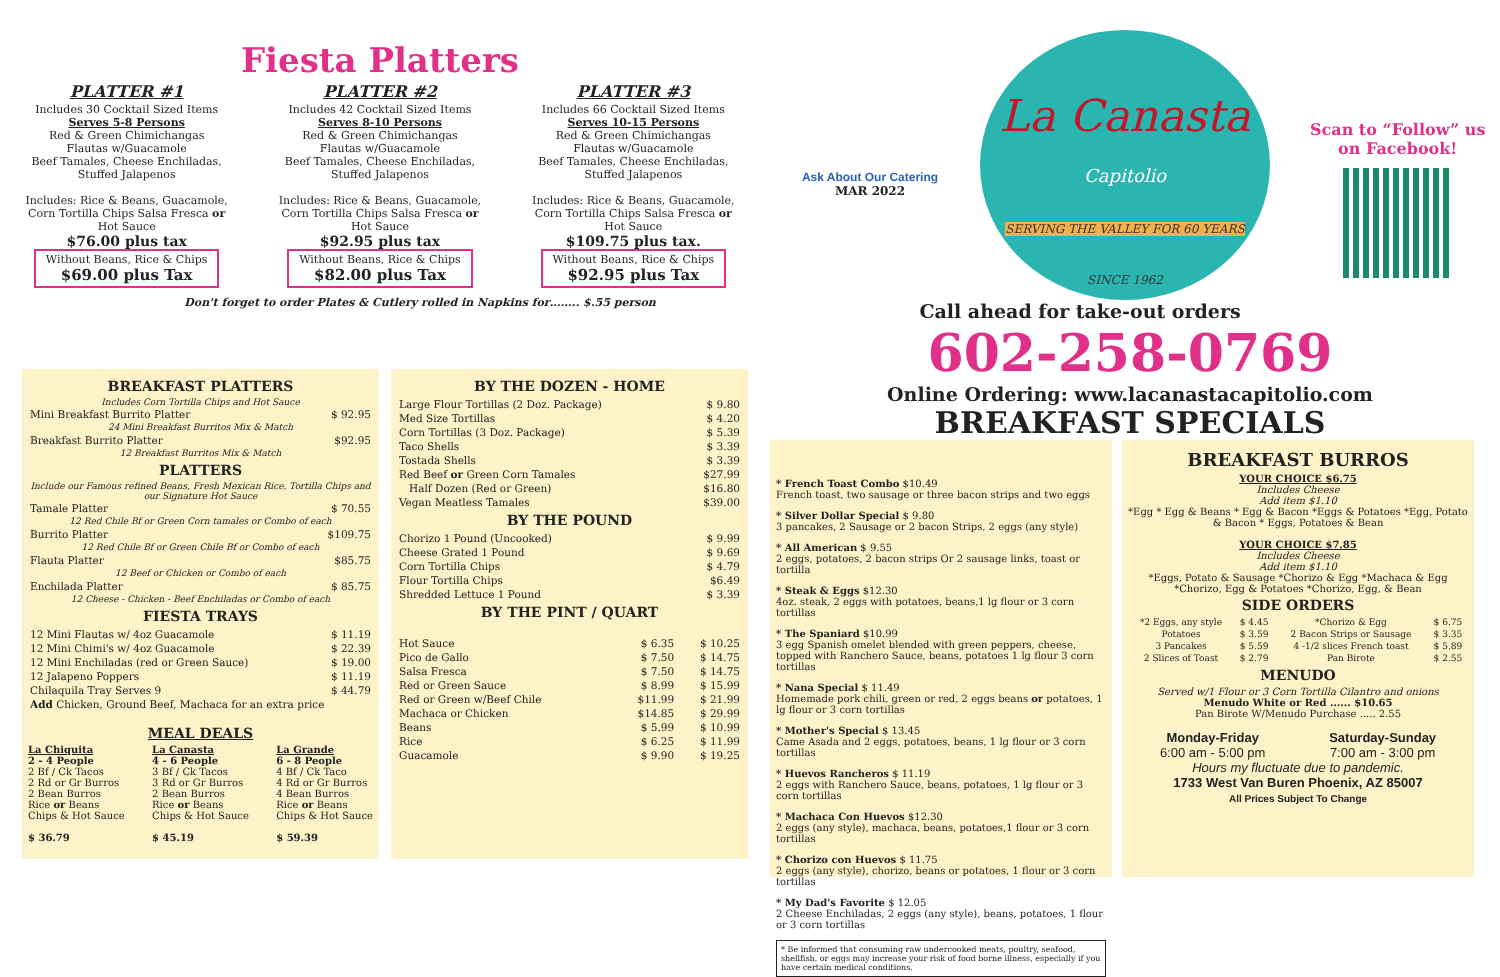Fiesta Platters
PLATTER #1
Includes 30 Cocktail Sized Items
Serves 5-8 Persons
Red & Green Chimichangas
Flautas w/Guacamole
Beef Tamales, Cheese Enchiladas, Stuffed Jalapenos
Includes: Rice & Beans, Guacamole, Corn Tortilla Chips Salsa Fresca or Hot Sauce
$76.00 plus tax
Without Beans, Rice & Chips
$69.00 plus Tax
PLATTER #2
Includes 42 Cocktail Sized Items
Serves 8-10 Persons
Red & Green Chimichangas
Flautas w/Guacamole
Beef Tamales, Cheese Enchiladas, Stuffed Jalapenos
Includes: Rice & Beans, Guacamole, Corn Tortilla Chips Salsa Fresca or Hot Sauce
$92.95 plus tax
Without Beans, Rice & Chips
$82.00 plus Tax
PLATTER #3
Includes 66 Cocktail Sized Items
Serves 10-15 Persons
Red & Green Chimichangas
Flautas w/Guacamole
Beef Tamales, Cheese Enchiladas, Stuffed Jalapenos
Includes: Rice & Beans, Guacamole, Corn Tortilla Chips Salsa Fresca or Hot Sauce
$109.75 plus tax.
Without Beans, Rice & Chips
$92.95 plus Tax
Don't forget to order Plates & Cutlery rolled in Napkins for…….. $.55 person
BREAKFAST PLATTERS
Includes Corn Tortilla Chips and Hot Sauce
| Mini Breakfast Burrito Platter | $ 92.95 |
| 24 Mini Breakfast Burritos Mix & Match | |
| Breakfast Burrito Platter | $92.95 |
| 12 Breakfast Burritos Mix & Match | |
PLATTERS
Include our Famous refined Beans, Fresh Mexican Rice, Tortilla Chips and our Signature Hot Sauce
| Tamale Platter | $ 70.55 |
| 12 Red Chile Bf or Green Corn tamales or Combo of each | |
| Burrito Platter | $109.75 |
| 12 Red Chile Bf or Green Chile Bf or Combo of each | |
| Flauta Platter | $85.75 |
| 12 Beef or Chicken or Combo of each | |
| Enchilada Platter | $ 85.75 |
| 12 Cheese - Chicken - Beef Enchiladas or Combo of each | |
FIESTA TRAYS
| 12 Mini Flautas w/ 4oz Guacamole | $ 11.19 |
| 12 Mini Chimi's w/ 4oz Guacamole | $ 22.39 |
| 12 Mini Enchiladas (red or Green Sauce) | $ 19.00 |
| 12 Jalapeno Poppers | $ 11.19 |
| Chilaquila Tray Serves 9 | $ 44.79 |
| Add Chicken, Ground Beef, Machaca for an extra price | |
MEAL DEALS
La Chiquita
2 - 4 People
2 Bf / Ck Tacos
2 Rd or Gr Burros
2 Bean Burros
Rice or Beans
Chips & Hot Sauce
$ 36.79
La Canasta
4 - 6 People
3 Bf / Ck Tacos
3 Rd or Gr Burros
2 Bean Burros
Rice or Beans
Chips & Hot Sauce
$ 45.19
La Grande
6 - 8 People
4 Bf / Ck Taco
4 Rd or Gr Burros
4 Bean Burros
Rice or Beans
Chips & Hot Sauce
$ 59.39
BY THE DOZEN - HOME
| Large Flour Tortillas (2 Doz. Package) | $ 9.80 |
| Med Size Tortillas | $ 4.20 |
| Corn Tortillas (3 Doz. Package) | $ 5.39 |
| Taco Shells | $ 3.39 |
| Tostada Shells | $ 3.39 |
| Red Beef or Green Corn Tamales | $27.99 |
| Half Dozen (Red or Green) | $16.80 |
| Vegan Meatless Tamales | $39.00 |
BY THE POUND
| Chorizo 1 Pound (Uncooked) | $ 9.99 |
| Cheese Grated 1 Pound | $ 9.69 |
| Corn Tortilla Chips | $ 4.79 |
| Flour Tortilla Chips | $6.49 |
| Shredded Lettuce 1 Pound | $ 3.39 |
BY THE PINT / QUART
| Hot Sauce | $ 6.35 | $ 10.25 |
| Pico de Gallo | $ 7.50 | $ 14.75 |
| Salsa Fresca | $ 7.50 | $ 14.75 |
| Red or Green Sauce | $ 8.99 | $ 15.99 |
| Red or Green w/Beef Chile | $11.99 | $ 21.99 |
| Machaca or Chicken | $14.85 | $ 29.99 |
| Beans | $ 5.99 | $ 10.99 |
| Rice | $ 6.25 | $ 11.99 |
| Guacamole | $ 9.90 | $ 19.25 |
Ask About Our Catering
MAR 2022
La Canasta
Capitolio
SERVING THE VALLEY FOR 60 YEARS
SINCE 1962
Scan to “Follow” us
on Facebook!
Call ahead for take-out orders
602-258-0769
Online Ordering: www.lacanastacapitolio.com
BREAKFAST SPECIALS
* French Toast Combo $10.49
French toast, two sausage or three bacon strips and two eggs
* Silver Dollar Special $ 9.80
3 pancakes, 2 Sausage or 2 bacon Strips, 2 eggs (any style)
* All American $ 9.55
2 eggs, potatoes, 2 bacon strips Or 2 sausage links, toast or tortilla
* Steak & Eggs $12.30
4oz. steak, 2 eggs with potatoes, beans,1 lg flour or 3 corn tortillas
* The Spaniard $10.99
3 egg Spanish omelet blended with green peppers, cheese, topped with Ranchero Sauce, beans, potatoes 1 lg flour 3 corn tortillas
* Nana Special $ 11.49
Homemade pork chili, green or red, 2 eggs beans or potatoes, 1 lg flour or 3 corn tortillas
* Mother's Special $ 13.45
Came Asada and 2 eggs, potatoes, beans, 1 lg flour or 3 corn tortillas
* Huevos Rancheros $ 11.19
2 eggs with Ranchero Sauce, beans, potatoes, 1 lg flour or 3 corn tortillas
* Machaca Con Huevos $12.30
2 eggs (any style), machaca, beans, potatoes,1 flour or 3 corn tortillas
* Chorizo con Huevos $ 11.75
2 eggs (any style), chorizo, beans or potatoes, 1 flour or 3 corn tortillas
* My Dad's Favorite $ 12.05
2 Cheese Enchiladas, 2 eggs (any style), beans, potatoes, 1 flour or 3 corn tortillas
* Be informed that consuming raw undercooked meats, poultry, seafood, shellfish, or eggs may increase your risk of food borne illness, especially if you have certain medical conditions.
BREAKFAST BURROS
YOUR CHOICE $6.75
Includes Cheese
Add item $1.10
*Egg * Egg & Beans * Egg & Bacon *Eggs & Potatoes *Egg, Potato & Bacon * Eggs, Potatoes & Bean
YOUR CHOICE $7.85
Includes Cheese
Add item $1.10
*Eggs, Potato & Sausage *Chorizo & Egg *Machaca & Egg *Chorizo, Egg & Potatoes *Chorizo, Egg, & Bean
SIDE ORDERS
| *2 Eggs, any style | $ 4.45 | *Chorizo & Egg | $ 6.75 |
| Potatoes | $ 3.59 | 2 Bacon Strips or Sausage | $ 3.35 |
| 3 Pancakes | $ 5.59 | 4 -1/2 slices French toast | $ 5.89 |
| 2 Slices of Toast | $ 2.79 | Pan Birote | $ 2.55 |
MENUDO
Served w/1 Flour or 3 Corn Tortilla Cilantro and onions
Menudo White or Red ...... $10.65
Pan Birote W/Menudo Purchase ..... 2.55
Monday-Friday
6:00 am - 5:00 pm
Saturday-Sunday
7:00 am - 3:00 pm
Hours my fluctuate due to pandemic.
1733 West Van Buren Phoenix, AZ 85007
All Prices Subject To Change